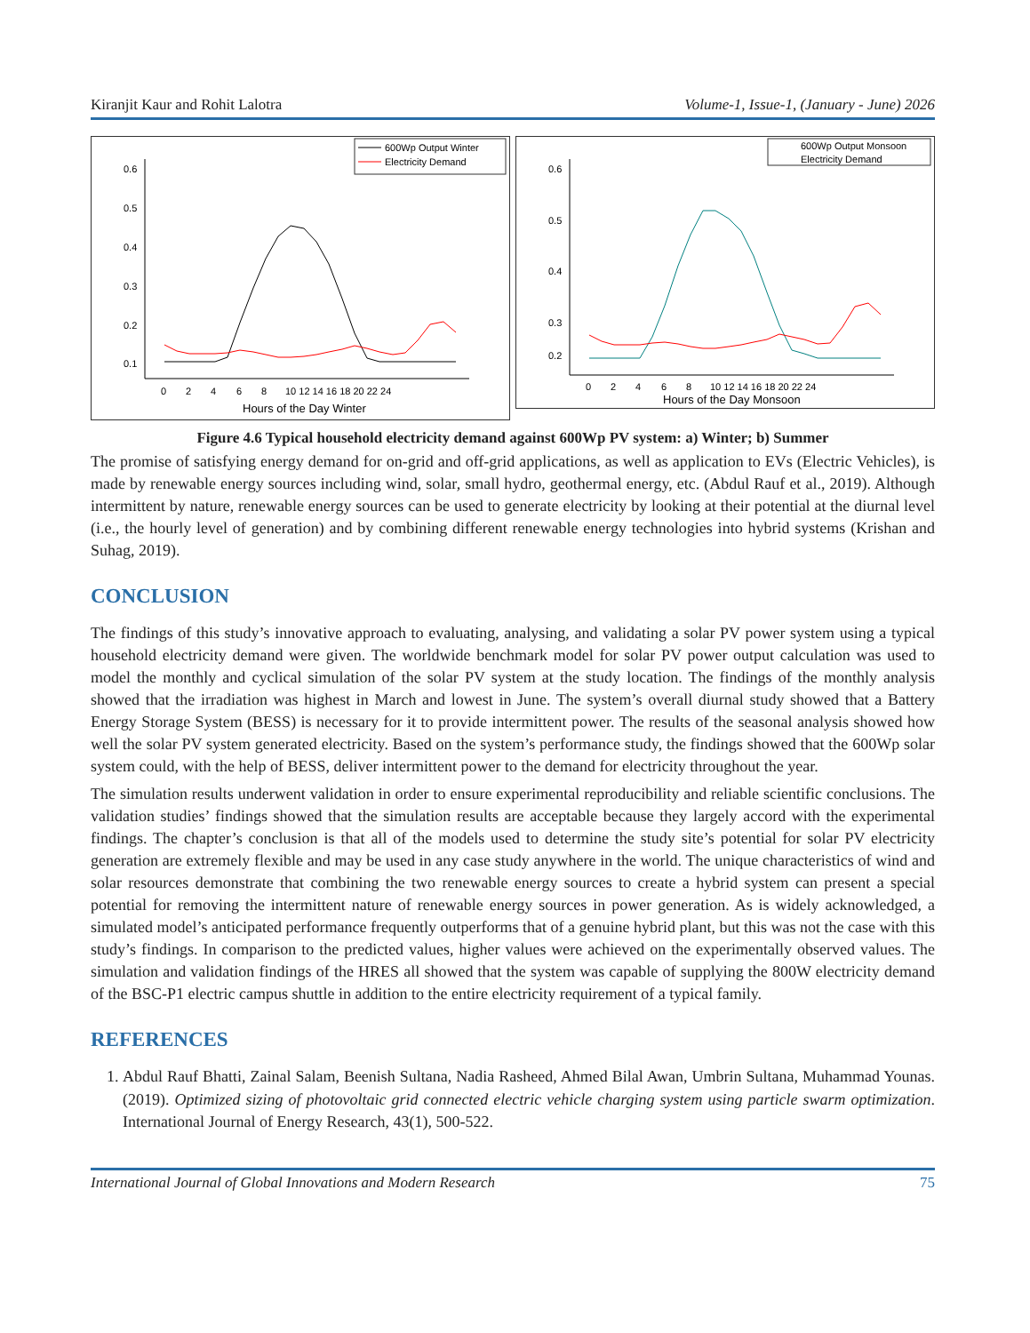Kiranjit Kaur and Rohit Lalotra Volume-1, Issue-1, (January - June) 2026
600Wp Output Winter
Electricity Demand
0.6
0.5
0.4
0.3
0.2
0.1
0
2
4
6
8
10 12 14 16 18 20 22 24
Hours of the Day Winter
600Wp Output Monsoon
Electricity Demand
0.6
0.5
0.4
0.3
0.2
0
2
4
6
8
10 12 14 16 18 20 22 24
Hours of the Day Monsoon
Figure 4.6 Typical household electricity demand against 600Wp PV system: a) Winter; b) Summer
The promise of satisfying energy demand for on-grid and off-grid applications, as well as application to EVs (Electric Vehicles), is made by renewable energy sources including wind, solar, small hydro, geothermal energy, etc. (Abdul Rauf et al., 2019). Although intermittent by nature, renewable energy sources can be used to generate electricity by looking at their potential at the diurnal level (i.e., the hourly level of generation) and by combining different renewable energy technologies into hybrid systems (Krishan and Suhag, 2019).
CONCLUSION
The findings of this study’s innovative approach to evaluating, analysing, and validating a solar PV power system using a typical household electricity demand were given. The worldwide benchmark model for solar PV power output calculation was used to model the monthly and cyclical simulation of the solar PV system at the study location. The findings of the monthly analysis showed that the irradiation was highest in March and lowest in June. The system’s overall diurnal study showed that a Battery Energy Storage System (BESS) is necessary for it to provide intermittent power. The results of the seasonal analysis showed how well the solar PV system generated electricity. Based on the system’s performance study, the findings showed that the 600Wp solar system could, with the help of BESS, deliver intermittent power to the demand for electricity throughout the year.
The simulation results underwent validation in order to ensure experimental reproducibility and reliable scientific conclusions. The validation studies’ findings showed that the simulation results are acceptable because they largely accord with the experimental findings. The chapter’s conclusion is that all of the models used to determine the study site’s potential for solar PV electricity generation are extremely flexible and may be used in any case study anywhere in the world. The unique characteristics of wind and solar resources demonstrate that combining the two renewable energy sources to create a hybrid system can present a special potential for removing the intermittent nature of renewable energy sources in power generation. As is widely acknowledged, a simulated model’s anticipated performance frequently outperforms that of a genuine hybrid plant, but this was not the case with this study’s findings. In comparison to the predicted values, higher values were achieved on the experimentally observed values. The simulation and validation findings of the HRES all showed that the system was capable of supplying the 800W electricity demand of the BSC-P1 electric campus shuttle in addition to the entire electricity requirement of a typical family.
REFERENCES
1. Abdul Rauf Bhatti, Zainal Salam, Beenish Sultana, Nadia Rasheed, Ahmed Bilal Awan, Umbrin Sultana, Muhammad Younas. (2019). Optimized sizing of photovoltaic grid connected electric vehicle charging system using particle swarm optimization. International Journal of Energy Research, 43(1), 500-522.
International Journal of Global Innovations and Modern Research 75